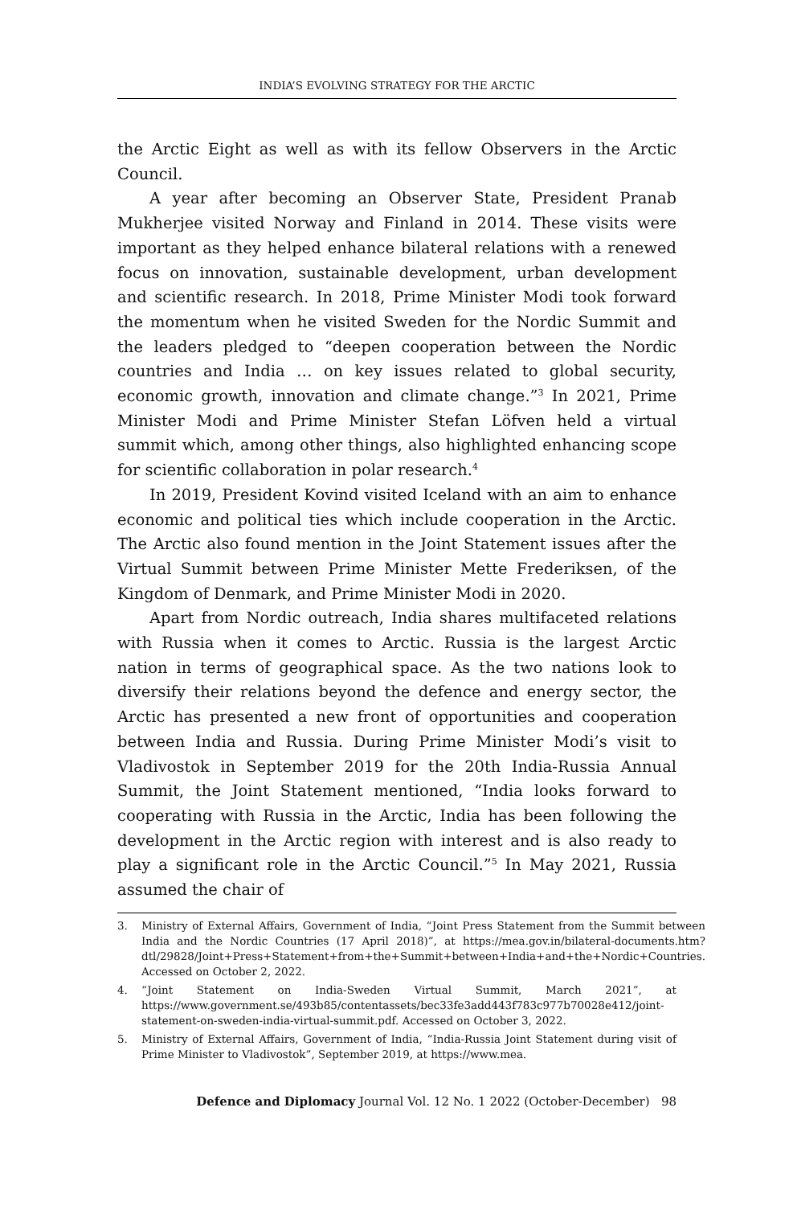INDIA’S EVOLVING STRATEGY FOR THE ARCTIC
the Arctic Eight as well as with its fellow Observers in the Arctic Council.
A year after becoming an Observer State, President Pranab Mukherjee visited Norway and Finland in 2014. These visits were important as they helped enhance bilateral relations with a renewed focus on innovation, sustainable development, urban development and scientific research. In 2018, Prime Minister Modi took forward the momentum when he visited Sweden for the Nordic Summit and the leaders pledged to “deepen cooperation between the Nordic countries and India … on key issues related to global security, economic growth, innovation and climate change.”<sup>3</sup> In 2021, Prime Minister Modi and Prime Minister Stefan Löfven held a virtual summit which, among other things, also highlighted enhancing scope for scientific collaboration in polar research.<sup>4</sup>
In 2019, President Kovind visited Iceland with an aim to enhance economic and political ties which include cooperation in the Arctic. The Arctic also found mention in the Joint Statement issues after the Virtual Summit between Prime Minister Mette Frederiksen, of the Kingdom of Denmark, and Prime Minister Modi in 2020.
Apart from Nordic outreach, India shares multifaceted relations with Russia when it comes to Arctic. Russia is the largest Arctic nation in terms of geographical space. As the two nations look to diversify their relations beyond the defence and energy sector, the Arctic has presented a new front of opportunities and cooperation between India and Russia. During Prime Minister Modi’s visit to Vladivostok in September 2019 for the 20th India-Russia Annual Summit, the Joint Statement mentioned, “India looks forward to cooperating with Russia in the Arctic, India has been following the development in the Arctic region with interest and is also ready to play a significant role in the Arctic Council.”<sup>5</sup> In May 2021, Russia assumed the chair of
3. Ministry of External Affairs, Government of India, “Joint Press Statement from the Summit between India and the Nordic Countries (17 April 2018)”, at https://mea.gov.in/bilateral-documents.htm?dtl/29828/Joint+Press+Statement+from+the+Summit+between+India+and+the+Nordic+Countries. Accessed on October 2, 2022.
4. “Joint Statement on India-Sweden Virtual Summit, March 2021”, at https://www.government.se/493b85/contentassets/bec33fe3add443f783c977b70028e412/joint-statement-on-sweden-india-virtual-summit.pdf. Accessed on October 3, 2022.
5. Ministry of External Affairs, Government of India, “India-Russia Joint Statement during visit of Prime Minister to Vladivostok”, September 2019, at https://www.mea.
Defence and Diplomacy Journal Vol. 12 No. 1 2022 (October-December) 98